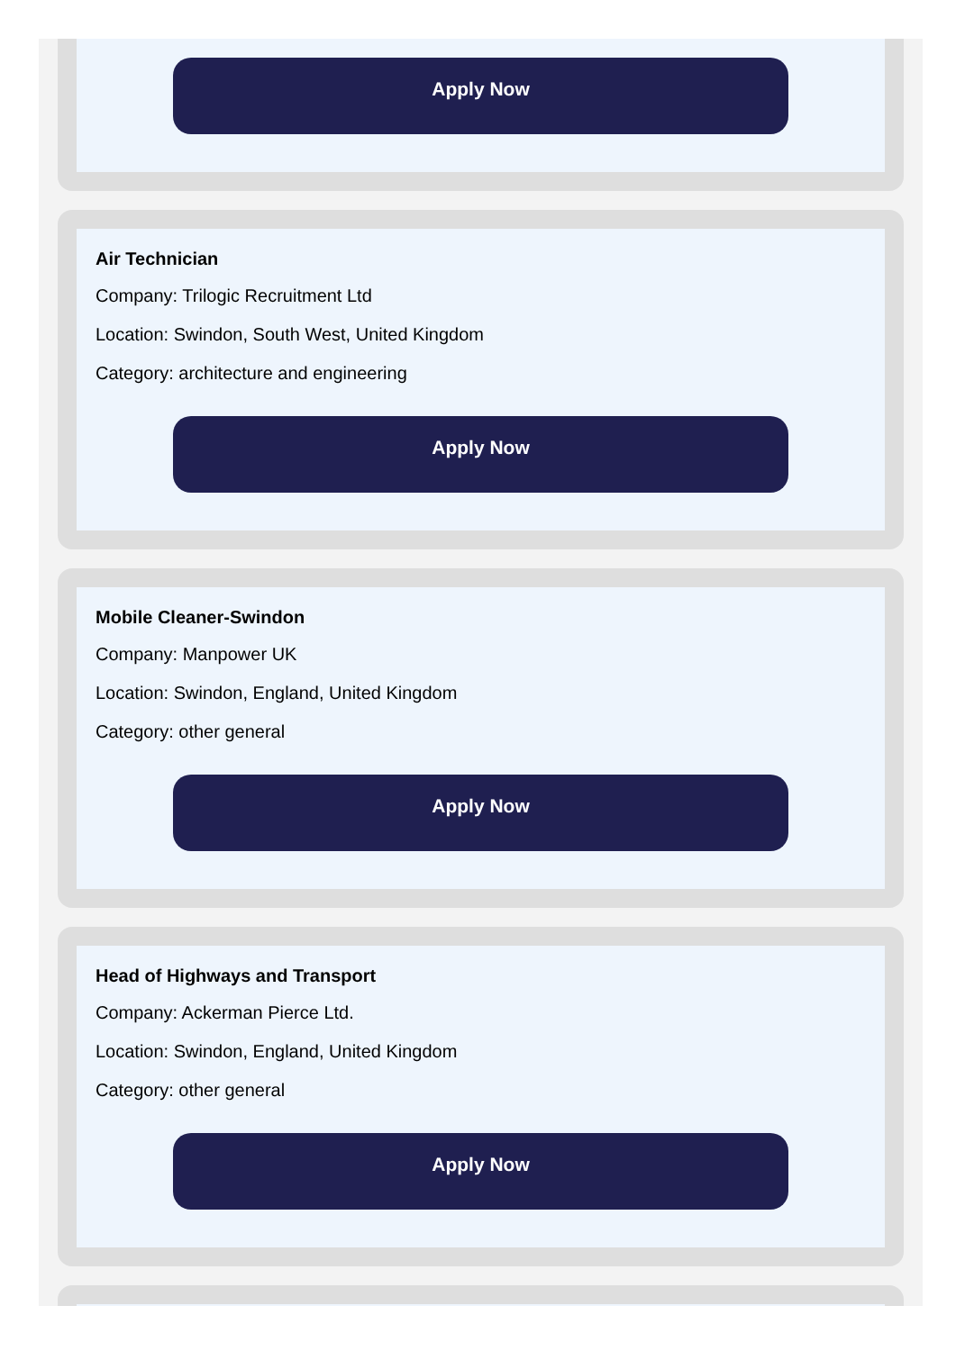Apply Now
Air Technician
Company: Trilogic Recruitment Ltd
Location: Swindon, South West, United Kingdom
Category: architecture and engineering
Apply Now
Mobile Cleaner-Swindon
Company: Manpower UK
Location: Swindon, England, United Kingdom
Category: other general
Apply Now
Head of Highways and Transport
Company: Ackerman Pierce Ltd.
Location: Swindon, England, United Kingdom
Category: other general
Apply Now